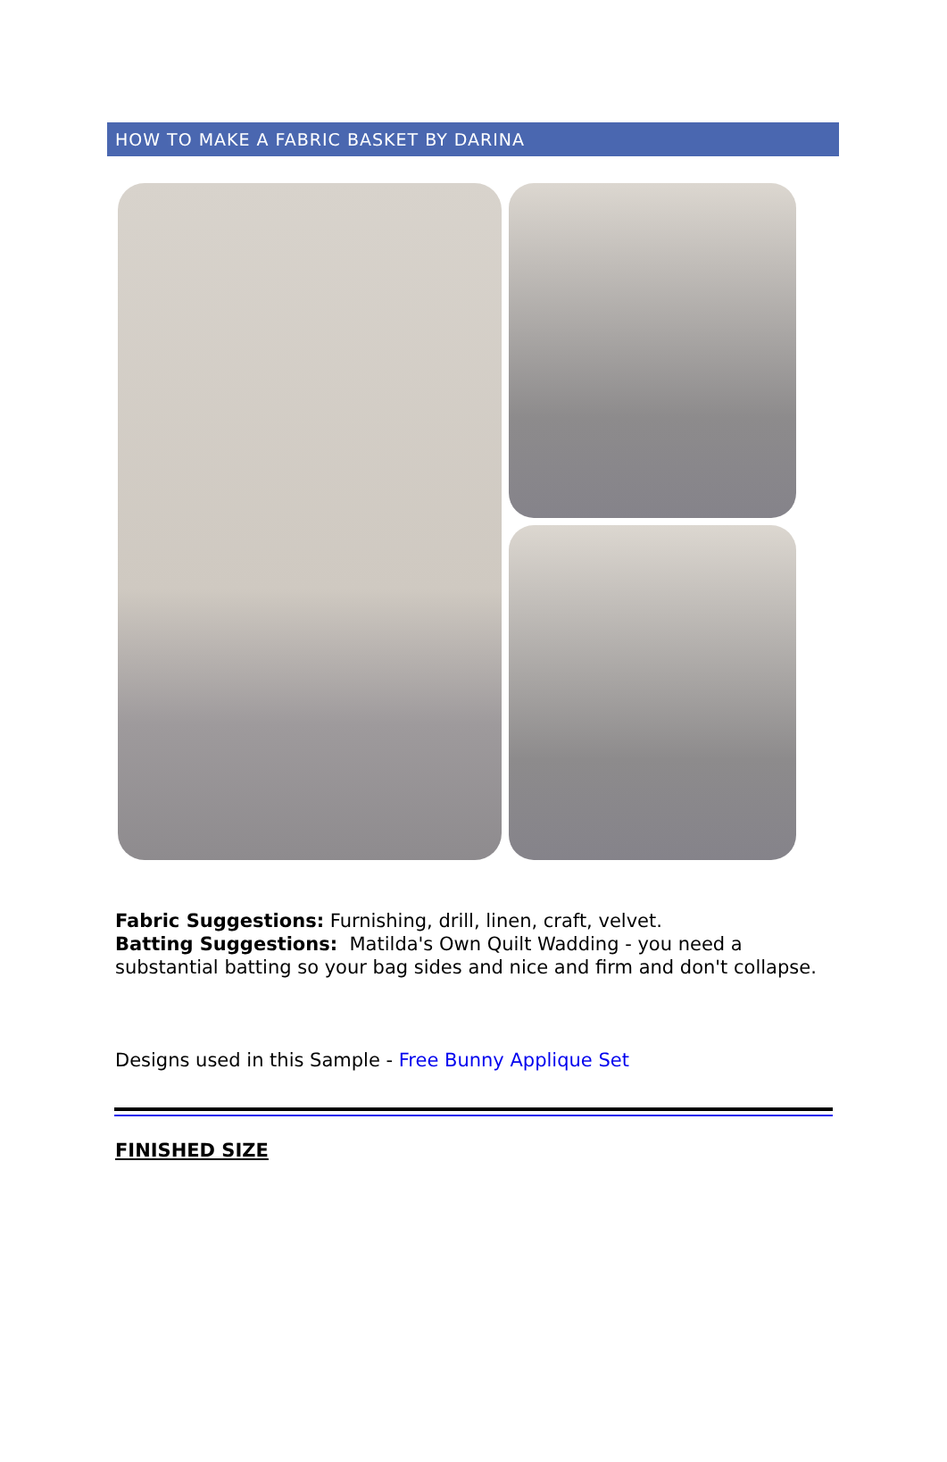HOW TO MAKE A FABRIC BASKET BY DARINA
Fabric Suggestions: Furnishing, drill, linen, craft, velvet.
Batting Suggestions: Matilda's Own Quilt Wadding - you need a substantial batting so your bag sides and nice and firm and don't collapse.
Designs used in this Sample - Free Bunny Applique Set
FINISHED SIZE